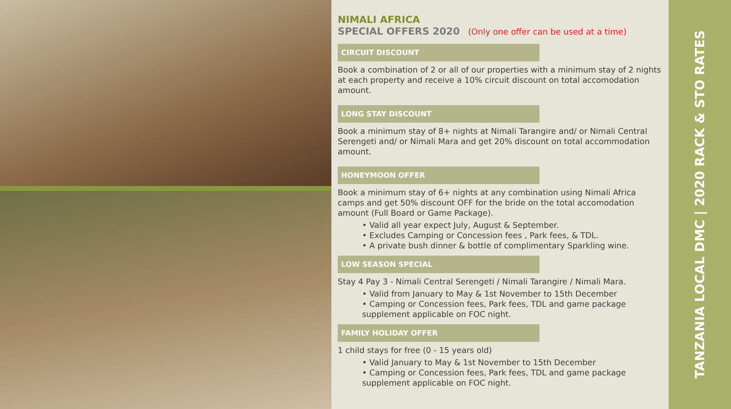NIMALI AFRICA
SPECIAL OFFERS 2020 (Only one offer can be used at a time)
CIRCUIT DISCOUNT
Book a combination of 2 or all of our properties with a minimum stay of 2 nights at each property and receive a 10% circuit discount on total accomodation amount.
LONG STAY DISCOUNT
Book a minimum stay of 8+ nights at Nimali Tarangire and/ or Nimali Central Serengeti and/ or Nimali Mara and get 20% discount on total accommodation amount.
HONEYMOON OFFER
Book a minimum stay of 6+ nights at any combination using Nimali Africa camps and get 50% discount OFF for the bride on the total accomodation amount (Full Board or Game Package).
• Valid all year expect July, August & September.
• Excludes Camping or Concession fees , Park fees, & TDL.
• A private bush dinner & bottle of complimentary Sparkling wine.
LOW SEASON SPECIAL
Stay 4 Pay 3 - Nimali Central Serengeti / Nimali Tarangire / Nimali Mara.
• Valid from January to May & 1st November to 15th December
• Camping or Concession fees, Park fees, TDL and game package supplement applicable on FOC night.
FAMILY HOLIDAY OFFER
1 child stays for free (0 - 15 years old)
• Valid January to May & 1st November to 15th December
• Camping or Concession fees, Park fees, TDL and game package supplement applicable on FOC night.
TANZANIA LOCAL DMC | 2020 RACK & STO RATES